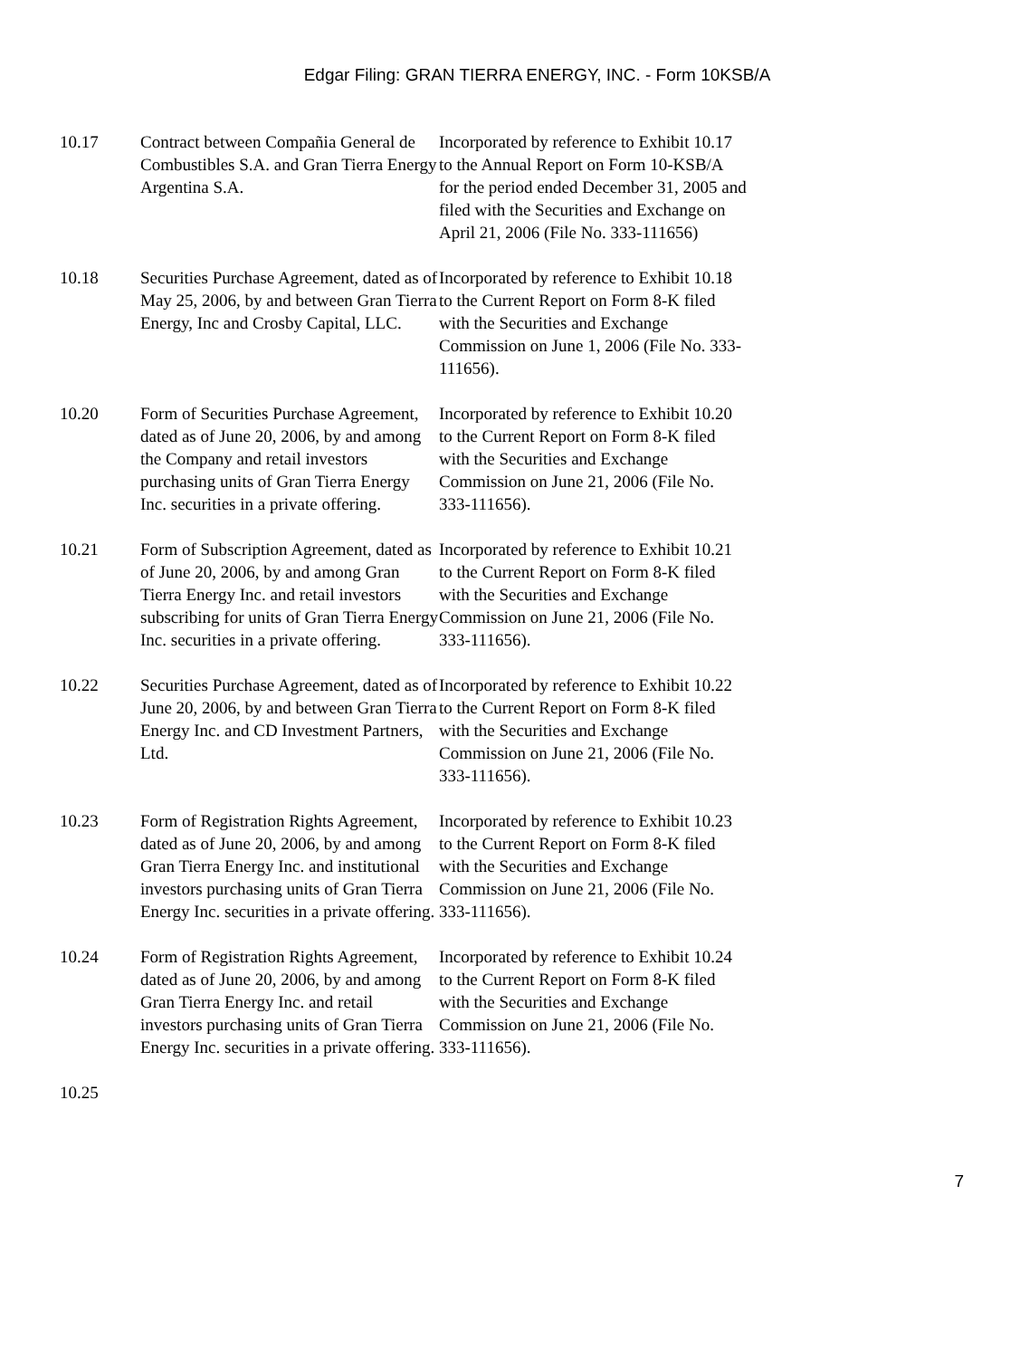Edgar Filing: GRAN TIERRA ENERGY, INC. - Form 10KSB/A
| 10.17 | Contract between Compañia General de Combustibles S.A. and Gran Tierra Energy Argentina S.A. | Incorporated by reference to Exhibit 10.17 to the Annual Report on Form 10-KSB/A for the period ended December 31, 2005 and filed with the Securities and Exchange on April 21, 2006 (File No. 333-111656) |
| 10.18 | Securities Purchase Agreement, dated as of May 25, 2006, by and between Gran Tierra Energy, Inc and Crosby Capital, LLC. | Incorporated by reference to Exhibit 10.18 to the Current Report on Form 8-K filed with the Securities and Exchange Commission on June 1, 2006 (File No. 333-111656). |
| 10.20 | Form of Securities Purchase Agreement, dated as of June 20, 2006, by and among the Company and retail investors purchasing units of Gran Tierra Energy Inc. securities in a private offering. | Incorporated by reference to Exhibit 10.20 to the Current Report on Form 8-K filed with the Securities and Exchange Commission on June 21, 2006 (File No. 333-111656). |
| 10.21 | Form of Subscription Agreement, dated as of June 20, 2006, by and among Gran Tierra Energy Inc. and retail investors subscribing for units of Gran Tierra Energy Inc. securities in a private offering. | Incorporated by reference to Exhibit 10.21 to the Current Report on Form 8-K filed with the Securities and Exchange Commission on June 21, 2006 (File No. 333-111656). |
| 10.22 | Securities Purchase Agreement, dated as of June 20, 2006, by and between Gran Tierra Energy Inc. and CD Investment Partners, Ltd. | Incorporated by reference to Exhibit 10.22 to the Current Report on Form 8-K filed with the Securities and Exchange Commission on June 21, 2006 (File No. 333-111656). |
| 10.23 | Form of Registration Rights Agreement, dated as of June 20, 2006, by and among Gran Tierra Energy Inc. and institutional investors purchasing units of Gran Tierra Energy Inc. securities in a private offering. | Incorporated by reference to Exhibit 10.23 to the Current Report on Form 8-K filed with the Securities and Exchange Commission on June 21, 2006 (File No. 333-111656). |
| 10.24 | Form of Registration Rights Agreement, dated as of June 20, 2006, by and among Gran Tierra Energy Inc. and retail investors purchasing units of Gran Tierra Energy Inc. securities in a private offering. | Incorporated by reference to Exhibit 10.24 to the Current Report on Form 8-K filed with the Securities and Exchange Commission on June 21, 2006 (File No. 333-111656). |
| 10.25 | | |
7